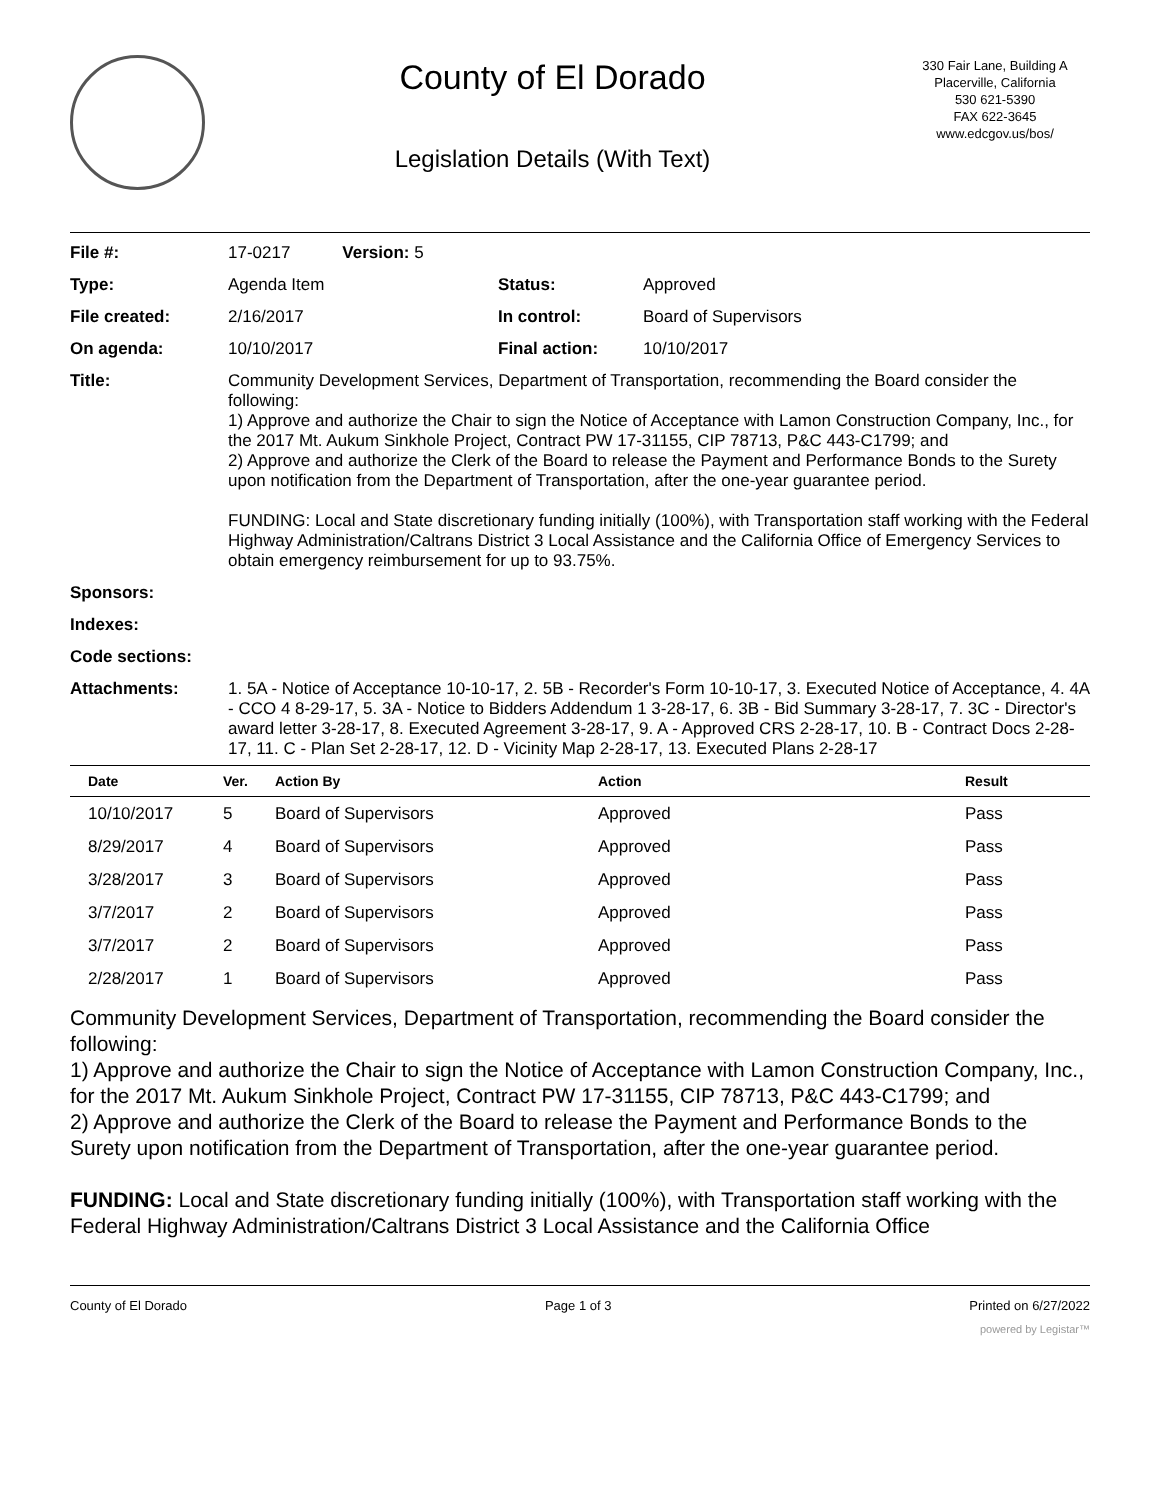County of El Dorado
Legislation Details (With Text)
330 Fair Lane, Building A
Placerville, California
530 621-5390
FAX 622-3645
www.edcgov.us/bos/
| File #: | 17-0217 Version: 5 | | |
| Type: | Agenda Item | Status: | Approved |
| File created: | 2/16/2017 | In control: | Board of Supervisors |
| On agenda: | 10/10/2017 | Final action: | 10/10/2017 |
| Title: | Community Development Services, Department of Transportation, recommending the Board consider the following: 1) Approve and authorize the Chair to sign the Notice of Acceptance with Lamon Construction Company, Inc., for the 2017 Mt. Aukum Sinkhole Project, Contract PW 17-31155, CIP 78713, P&C 443-C1799; and 2) Approve and authorize the Clerk of the Board to release the Payment and Performance Bonds to the Surety upon notification from the Department of Transportation, after the one-year guarantee period. FUNDING: Local and State discretionary funding initially (100%), with Transportation staff working with the Federal Highway Administration/Caltrans District 3 Local Assistance and the California Office of Emergency Services to obtain emergency reimbursement for up to 93.75%. | | |
| Sponsors: | | | |
| Indexes: | | | |
| Code sections: | | | |
| Attachments: | 1. 5A - Notice of Acceptance 10-10-17, 2. 5B - Recorder's Form 10-10-17, 3. Executed Notice of Acceptance, 4. 4A - CCO 4 8-29-17, 5. 3A - Notice to Bidders Addendum 1 3-28-17, 6. 3B - Bid Summary 3-28-17, 7. 3C - Director's award letter 3-28-17, 8. Executed Agreement 3-28-17, 9. A - Approved CRS 2-28-17, 10. B - Contract Docs 2-28-17, 11. C - Plan Set 2-28-17, 12. D - Vicinity Map 2-28-17, 13. Executed Plans 2-28-17 | | |
| Date | Ver. | Action By | Action | Result |
| --- | --- | --- | --- | --- |
| 10/10/2017 | 5 | Board of Supervisors | Approved | Pass |
| 8/29/2017 | 4 | Board of Supervisors | Approved | Pass |
| 3/28/2017 | 3 | Board of Supervisors | Approved | Pass |
| 3/7/2017 | 2 | Board of Supervisors | Approved | Pass |
| 3/7/2017 | 2 | Board of Supervisors | Approved | Pass |
| 2/28/2017 | 1 | Board of Supervisors | Approved | Pass |
Community Development Services, Department of Transportation, recommending the Board consider the following:
1) Approve and authorize the Chair to sign the Notice of Acceptance with Lamon Construction Company, Inc., for the 2017 Mt. Aukum Sinkhole Project, Contract PW 17-31155, CIP 78713, P&C 443-C1799; and
2) Approve and authorize the Clerk of the Board to release the Payment and Performance Bonds to the Surety upon notification from the Department of Transportation, after the one-year guarantee period.
FUNDING: Local and State discretionary funding initially (100%), with Transportation staff working with the Federal Highway Administration/Caltrans District 3 Local Assistance and the California Office
County of El Dorado Page 1 of 3 Printed on 6/27/2022
powered by Legistar™